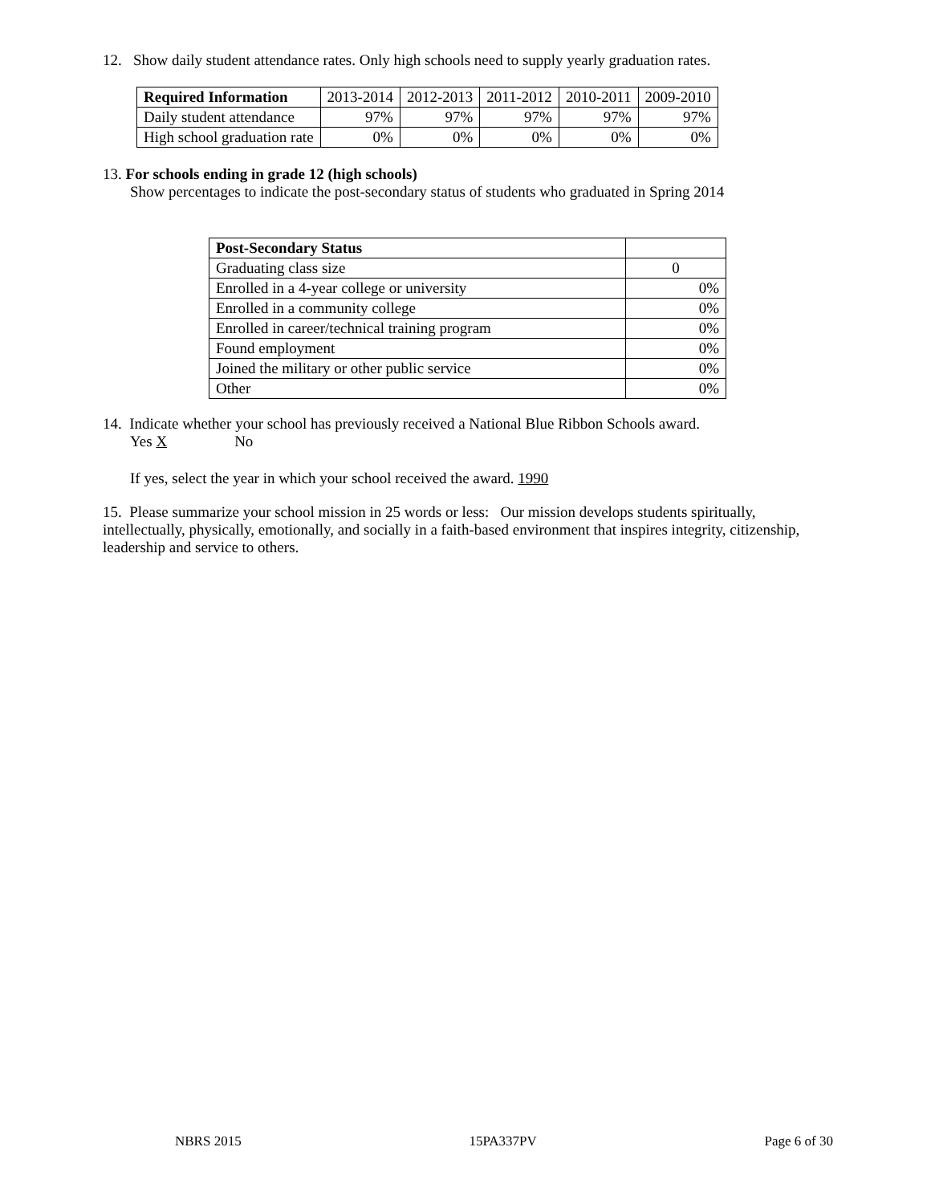12. Show daily student attendance rates. Only high schools need to supply yearly graduation rates.
| Required Information | 2013-2014 | 2012-2013 | 2011-2012 | 2010-2011 | 2009-2010 |
| --- | --- | --- | --- | --- | --- |
| Daily student attendance | 97% | 97% | 97% | 97% | 97% |
| High school graduation rate | 0% | 0% | 0% | 0% | 0% |
13. For schools ending in grade 12 (high schools)
Show percentages to indicate the post-secondary status of students who graduated in Spring 2014
| Post-Secondary Status | |
| --- | --- |
| Graduating class size | 0 |
| Enrolled in a 4-year college or university | 0% |
| Enrolled in a community college | 0% |
| Enrolled in career/technical training program | 0% |
| Found employment | 0% |
| Joined the military or other public service | 0% |
| Other | 0% |
14. Indicate whether your school has previously received a National Blue Ribbon Schools award.
Yes X No
If yes, select the year in which your school received the award. 1990
15. Please summarize your school mission in 25 words or less: Our mission develops students spiritually, intellectually, physically, emotionally, and socially in a faith-based environment that inspires integrity, citizenship, leadership and service to others.
NBRS 2015 15PA337PV Page 6 of 30